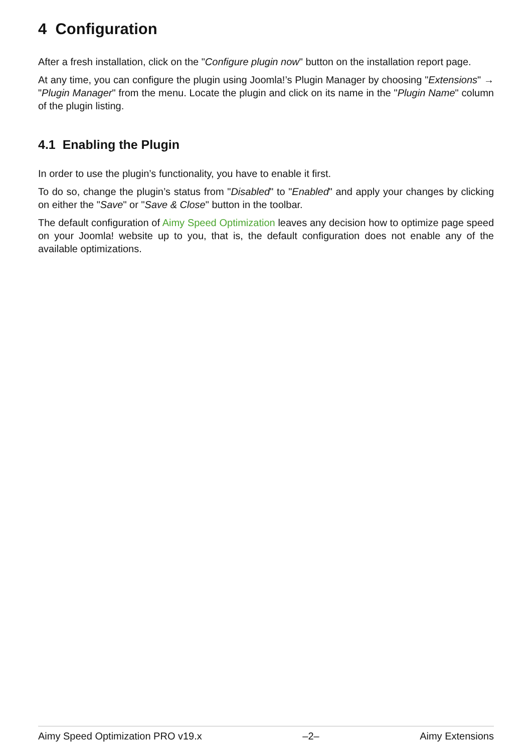4 Configuration
After a fresh installation, click on the "Configure plugin now" button on the installation report page.
At any time, you can configure the plugin using Joomla!’s Plugin Manager by choosing "Extensions" → "Plugin Manager" from the menu. Locate the plugin and click on its name in the "Plugin Name" column of the plugin listing.
4.1 Enabling the Plugin
In order to use the plugin’s functionality, you have to enable it first.
To do so, change the plugin’s status from "Disabled" to "Enabled" and apply your changes by clicking on either the "Save" or "Save & Close" button in the toolbar.
The default configuration of Aimy Speed Optimization leaves any decision how to optimize page speed on your Joomla! website up to you, that is, the default configuration does not enable any of the available optimizations.
Aimy Speed Optimization PRO v19.x –2– Aimy Extensions